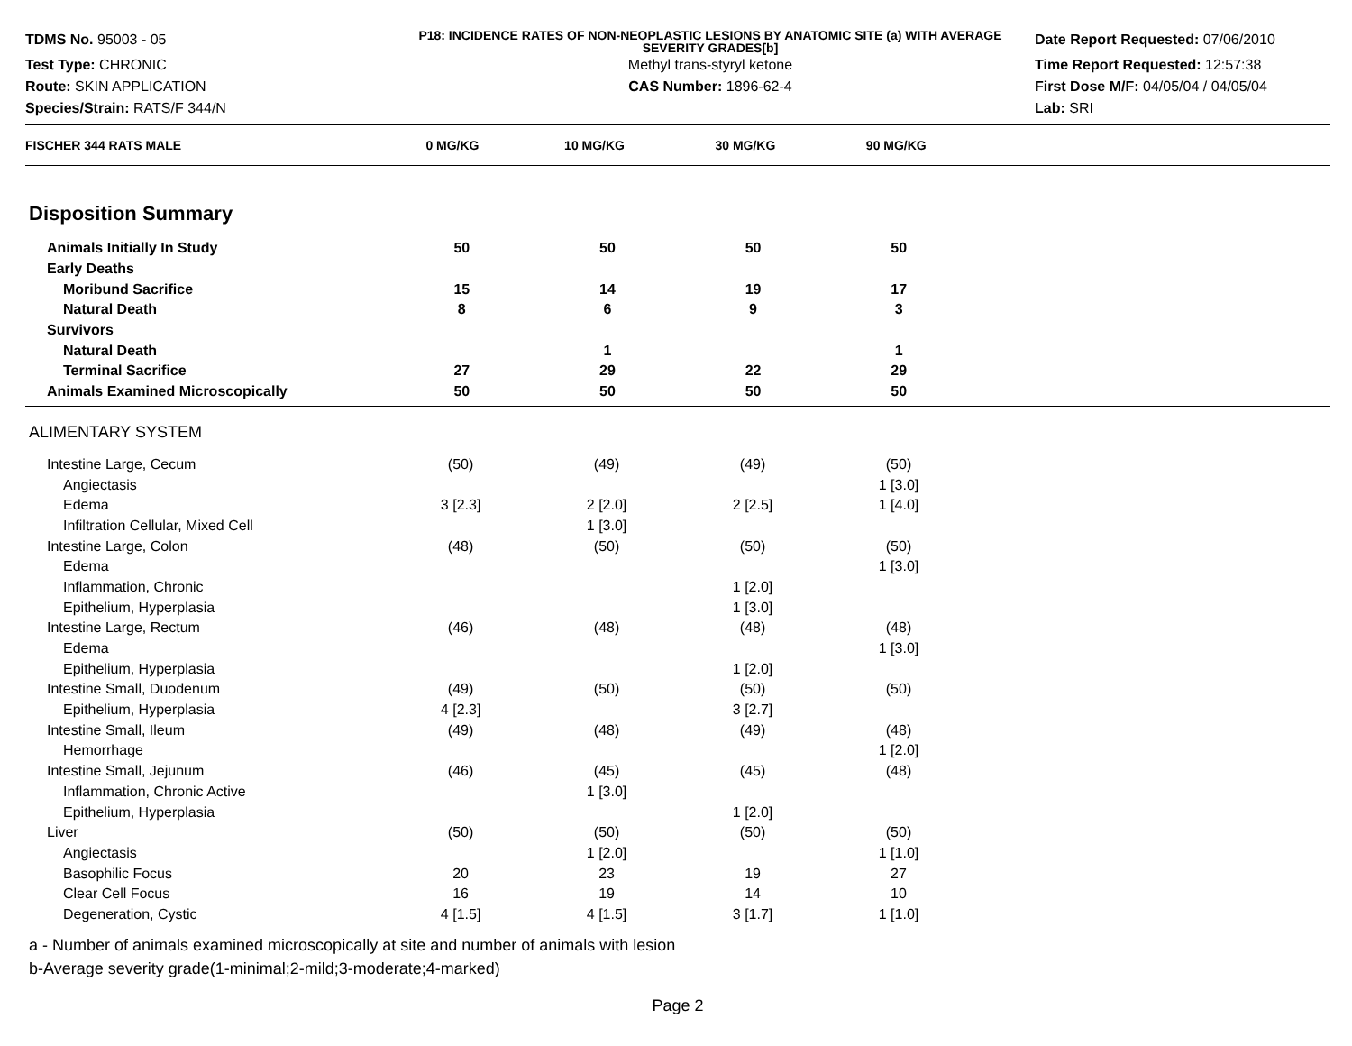TDMS No. 95003 - 05
P18: INCIDENCE RATES OF NON-NEOPLASTIC LESIONS BY ANATOMIC SITE (a) WITH AVERAGE SEVERITY GRADES[b]
Date Report Requested: 07/06/2010
Test Type: CHRONIC
Methyl trans-styryl ketone
Time Report Requested: 12:57:38
Route: SKIN APPLICATION
CAS Number: 1896-62-4
First Dose M/F: 04/05/04 / 04/05/04
Species/Strain: RATS/F 344/N
Lab: SRI
| FISCHER 344 RATS MALE | 0 MG/KG | 10 MG/KG | 30 MG/KG | 90 MG/KG |
| --- | --- | --- | --- | --- |
Disposition Summary
| Animals Initially In Study | 50 | 50 | 50 | 50 |
| Early Deaths | | | | |
| Moribund Sacrifice | 15 | 14 | 19 | 17 |
| Natural Death | 8 | 6 | 9 | 3 |
| Survivors | | | | |
| Natural Death | | 1 | | 1 |
| Terminal Sacrifice | 27 | 29 | 22 | 29 |
| Animals Examined Microscopically | 50 | 50 | 50 | 50 |
ALIMENTARY SYSTEM
| Intestine Large, Cecum | (50) | (49) | (49) | (50) |
| Angiectasis | | | | 1 [3.0] |
| Edema | 3 [2.3] | 2 [2.0] | 2 [2.5] | 1 [4.0] |
| Infiltration Cellular, Mixed Cell | | 1 [3.0] | | |
| Intestine Large, Colon | (48) | (50) | (50) | (50) |
| Edema | | | | 1 [3.0] |
| Inflammation, Chronic | | | 1 [2.0] | |
| Epithelium, Hyperplasia | | | 1 [3.0] | |
| Intestine Large, Rectum | (46) | (48) | (48) | (48) |
| Edema | | | | 1 [3.0] |
| Epithelium, Hyperplasia | | | 1 [2.0] | |
| Intestine Small, Duodenum | (49) | (50) | (50) | (50) |
| Epithelium, Hyperplasia | 4 [2.3] | | 3 [2.7] | |
| Intestine Small, Ileum | (49) | (48) | (49) | (48) |
| Hemorrhage | | | | 1 [2.0] |
| Intestine Small, Jejunum | (46) | (45) | (45) | (48) |
| Inflammation, Chronic Active | | 1 [3.0] | | |
| Epithelium, Hyperplasia | | | 1 [2.0] | |
| Liver | (50) | (50) | (50) | (50) |
| Angiectasis | | 1 [2.0] | | 1 [1.0] |
| Basophilic Focus | 20 | 23 | 19 | 27 |
| Clear Cell Focus | 16 | 19 | 14 | 10 |
| Degeneration, Cystic | 4 [1.5] | 4 [1.5] | 3 [1.7] | 1 [1.0] |
a - Number of animals examined microscopically at site and number of animals with lesion
b-Average severity grade(1-minimal;2-mild;3-moderate;4-marked)
Page 2